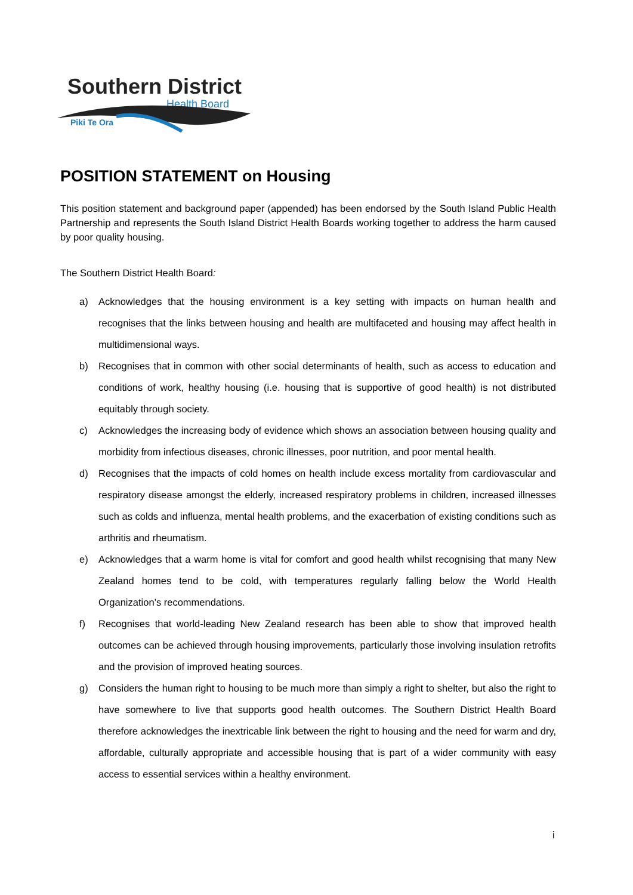Southern District
Health Board
Piki Te Ora
POSITION STATEMENT on Housing
This position statement and background paper (appended) has been endorsed by the South Island Public Health Partnership and represents the South Island District Health Boards working together to address the harm caused by poor quality housing.
The Southern District Health Board:
a) Acknowledges that the housing environment is a key setting with impacts on human health and recognises that the links between housing and health are multifaceted and housing may affect health in multidimensional ways.
b) Recognises that in common with other social determinants of health, such as access to education and conditions of work, healthy housing (i.e. housing that is supportive of good health) is not distributed equitably through society.
c) Acknowledges the increasing body of evidence which shows an association between housing quality and morbidity from infectious diseases, chronic illnesses, poor nutrition, and poor mental health.
d) Recognises that the impacts of cold homes on health include excess mortality from cardiovascular and respiratory disease amongst the elderly, increased respiratory problems in children, increased illnesses such as colds and influenza, mental health problems, and the exacerbation of existing conditions such as arthritis and rheumatism.
e) Acknowledges that a warm home is vital for comfort and good health whilst recognising that many New Zealand homes tend to be cold, with temperatures regularly falling below the World Health Organization’s recommendations.
f) Recognises that world-leading New Zealand research has been able to show that improved health outcomes can be achieved through housing improvements, particularly those involving insulation retrofits and the provision of improved heating sources.
g) Considers the human right to housing to be much more than simply a right to shelter, but also the right to have somewhere to live that supports good health outcomes. The Southern District Health Board therefore acknowledges the inextricable link between the right to housing and the need for warm and dry, affordable, culturally appropriate and accessible housing that is part of a wider community with easy access to essential services within a healthy environment.
i